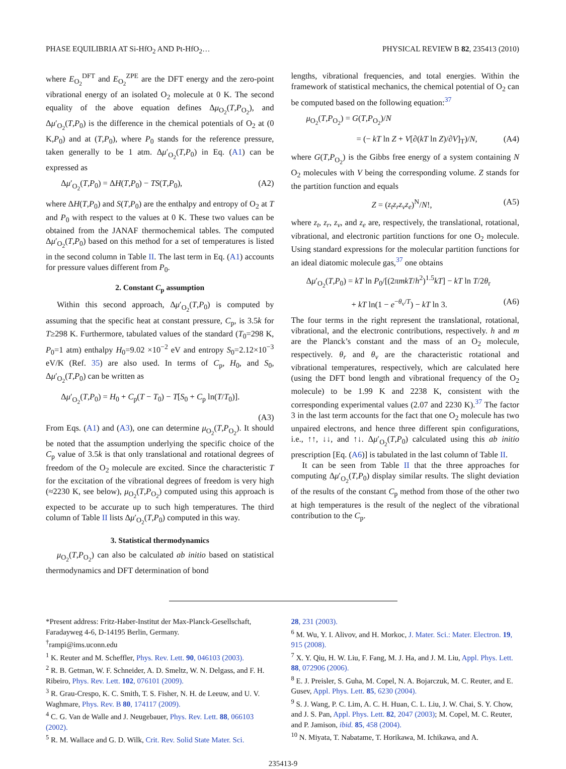PHASE EQUILIBRIA AT Si-HfO<sub>2</sub> AND Pt-HfO<sub>2</sub>… PHYSICAL REVIEW B 82, 235413 (2010)
where E<sub>O<sub>2</sub></sub><sup>DFT</sup> and E<sub>O<sub>2</sub></sub><sup>ZPE</sup> are the DFT energy and the zero-point vibrational energy of an isolated O<sub>2</sub> molecule at 0 K. The second equality of the above equation defines Δμ<sub>O<sub>2</sub></sub>(T,P<sub>O<sub>2</sub></sub>), and Δμ′<sub>O<sub>2</sub></sub>(T,P<sub>0</sub>) is the difference in the chemical potentials of O<sub>2</sub> at (0 K,P<sub>0</sub>) and at (T,P<sub>0</sub>), where P<sub>0</sub> stands for the reference pressure, taken generally to be 1 atm. Δμ′<sub>O<sub>2</sub></sub>(T,P<sub>0</sub>) in Eq. (A1) can be expressed as
Δμ′<sub>O<sub>2</sub></sub>(T,P<sub>0</sub>) = ΔH(T,P<sub>0</sub>) − TS(T,P<sub>0</sub>), (A2)
where ΔH(T,P<sub>0</sub>) and S(T,P<sub>0</sub>) are the enthalpy and entropy of O<sub>2</sub> at T and P<sub>0</sub> with respect to the values at 0 K. These two values can be obtained from the JANAF thermochemical tables. The computed Δμ′<sub>O<sub>2</sub></sub>(T,P<sub>0</sub>) based on this method for a set of temperatures is listed in the second column in Table II. The last term in Eq. (A1) accounts for pressure values different from P<sub>0</sub>.
2. Constant C<sub>p</sub> assumption
Within this second approach, Δμ′<sub>O<sub>2</sub></sub>(T,P<sub>0</sub>) is computed by assuming that the specific heat at constant pressure, C<sub>p</sub>, is 3.5k for T≥298 K. Furthermore, tabulated values of the standard (T<sub>0</sub>=298 K, P<sub>0</sub>=1 atm) enthalpy H<sub>0</sub>=9.02 ×10<sup>−2</sup> eV and entropy S<sub>0</sub>=2.12×10<sup>−3</sup> eV/K (Ref. 35) are also used. In terms of C<sub>p</sub>, H<sub>0</sub>, and S<sub>0</sub>, Δμ′<sub>O<sub>2</sub></sub>(T,P<sub>0</sub>) can be written as
Δμ′<sub>O<sub>2</sub></sub>(T,P<sub>0</sub>) = H<sub>0</sub> + C<sub>p</sub>(T − T<sub>0</sub>) − T[S<sub>0</sub> + C<sub>p</sub> ln(T/T<sub>0</sub>)].
(A3)
From Eqs. (A1) and (A3), one can determine μ<sub>O<sub>2</sub></sub>(T,P<sub>O<sub>2</sub></sub>). It should be noted that the assumption underlying the specific choice of the C<sub>p</sub> value of 3.5k is that only translational and rotational degrees of freedom of the O<sub>2</sub> molecule are excited. Since the characteristic T for the excitation of the vibrational degrees of freedom is very high (≈2230 K, see below), μ<sub>O<sub>2</sub></sub>(T,P<sub>O<sub>2</sub></sub>) computed using this approach is expected to be accurate up to such high temperatures. The third column of Table II lists Δμ′<sub>O<sub>2</sub></sub>(T,P<sub>0</sub>) computed in this way.
3. Statistical thermodynamics
μ<sub>O<sub>2</sub></sub>(T,P<sub>O<sub>2</sub></sub>) can also be calculated ab initio based on statistical thermodynamics and DFT determination of bond
lengths, vibrational frequencies, and total energies. Within the framework of statistical mechanics, the chemical potential of O<sub>2</sub> can be computed based on the following equation:<sup>37</sup>
μ<sub>O<sub>2</sub></sub>(T,P<sub>O<sub>2</sub></sub>) = G(T,P<sub>O<sub>2</sub></sub>)/N
= (− kT ln Z + V[∂(kT ln Z)/∂V]<sub>T</sub>)/N, (A4)
where G(T,P<sub>O<sub>2</sub></sub>) is the Gibbs free energy of a system containing N O<sub>2</sub> molecules with V being the corresponding volume. Z stands for the partition function and equals
Z = (z<sub>t</sub>z<sub>r</sub>z<sub>v</sub>z<sub>e</sub>)<sup>N</sup>/N!, (A5)
where z<sub>t</sub>, z<sub>r</sub>, z<sub>v</sub>, and z<sub>e</sub> are, respectively, the translational, rotational, vibrational, and electronic partition functions for one O<sub>2</sub> molecule. Using standard expressions for the molecular partition functions for an ideal diatomic molecule gas,<sup>37</sup> one obtains
Δμ′<sub>O<sub>2</sub></sub>(T,P<sub>0</sub>) = kT ln P<sub>0</sub>/[(2πmkT/h<sup>2</sup>)<sup>1.5</sup>kT] − kT ln T/2θ<sub>r</sub>
+ kT ln(1 − e<sup>−θ<sub>v</sub>/T</sup>) − kT ln 3. (A6)
The four terms in the right represent the translational, rotational, vibrational, and the electronic contributions, respectively. h and m are the Planck’s constant and the mass of an O<sub>2</sub> molecule, respectively. θ<sub>r</sub> and θ<sub>v</sub> are the characteristic rotational and vibrational temperatures, respectively, which are calculated here (using the DFT bond length and vibrational frequency of the O<sub>2</sub> molecule) to be 1.99 K and 2238 K, consistent with the corresponding experimental values (2.07 and 2230 K).<sup>37</sup> The factor 3 in the last term accounts for the fact that one O<sub>2</sub> molecule has two unpaired electrons, and hence three different spin configurations, i.e., ↑↑, ↓↓, and ↑↓. Δμ′<sub>O<sub>2</sub></sub>(T,P<sub>0</sub>) calculated using this ab initio prescription [Eq. (A6)] is tabulated in the last column of Table II.
It can be seen from Table II that the three approaches for computing Δμ′<sub>O<sub>2</sub></sub>(T,P<sub>0</sub>) display similar results. The slight deviation of the results of the constant C<sub>p</sub> method from those of the other two at high temperatures is the result of the neglect of the vibrational contribution to the C<sub>p</sub>.
*Present address: Fritz-Haber-Institut der Max-Planck-Gesellschaft, Faradayweg 4-6, D-14195 Berlin, Germany.
<sup>†</sup> rampi@ims.uconn.edu
<sup>1</sup> K. Reuter and M. Scheffler, Phys. Rev. Lett. 90, 046103 (2003).
<sup>2</sup> R. B. Getman, W. F. Schneider, A. D. Smeltz, W. N. Delgass, and F. H. Ribeiro, Phys. Rev. Lett. 102, 076101 (2009).
<sup>3</sup> R. Grau-Crespo, K. C. Smith, T. S. Fisher, N. H. de Leeuw, and U. V. Waghmare, Phys. Rev. B 80, 174117 (2009).
<sup>4</sup> C. G. Van de Walle and J. Neugebauer, Phys. Rev. Lett. 88, 066103 (2002).
<sup>5</sup> R. M. Wallace and G. D. Wilk, Crit. Rev. Solid State Mater. Sci.
28, 231 (2003).
<sup>6</sup> M. Wu, Y. I. Alivov, and H. Morkoc, J. Mater. Sci.: Mater. Electron. 19, 915 (2008).
<sup>7</sup> X. Y. Qiu, H. W. Liu, F. Fang, M. J. Ha, and J. M. Liu, Appl. Phys. Lett. 88, 072906 (2006).
<sup>8</sup> E. J. Preisler, S. Guha, M. Copel, N. A. Bojarczuk, M. C. Reuter, and E. Gusev, Appl. Phys. Lett. 85, 6230 (2004).
<sup>9</sup> S. J. Wang, P. C. Lim, A. C. H. Huan, C. L. Liu, J. W. Chai, S. Y. Chow, and J. S. Pan, Appl. Phys. Lett. 82, 2047 (2003); M. Copel, M. C. Reuter, and P. Jamison, ibid. 85, 458 (2004).
<sup>10</sup> N. Miyata, T. Nabatame, T. Horikawa, M. Ichikawa, and A.
235413-9